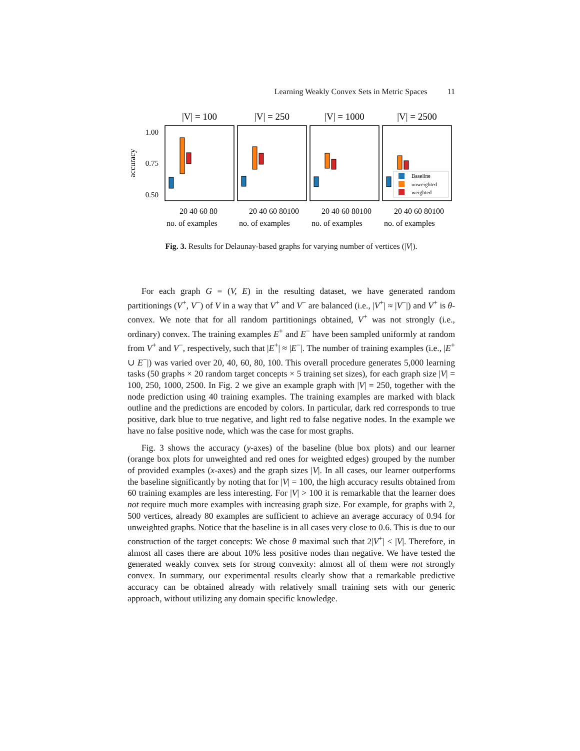Learning Weakly Convex Sets in Metric Spaces 11
accuracy
1.00
0.75
0.50
|V| = 100
|V| = 250
|V| = 1000
|V| = 2500
Baseline
unweighted
weighted
20 40 60 80
20 40 60 80100
20 40 60 80100
20 40 60 80100
no. of examples
no. of examples
no. of examples
no. of examples
Fig. 3. Results for Delaunay-based graphs for varying number of vertices (|V|).
For each graph G = (V, E) in the resulting dataset, we have generated random partitionings (V<sup>+</sup>, V<sup>−</sup>) of V in a way that V<sup>+</sup> and V<sup>−</sup> are balanced (i.e., |V<sup>+</sup>| ≈ |V<sup>−</sup>|) and V<sup>+</sup> is θ-convex. We note that for all random partitionings obtained, V<sup>+</sup> was not strongly (i.e., ordinary) convex. The training examples E<sup>+</sup> and E<sup>−</sup> have been sampled uniformly at random from V<sup>+</sup> and V<sup>−</sup>, respectively, such that |E<sup>+</sup>| ≈ |E<sup>−</sup>|. The number of training examples (i.e., |E<sup>+</sup> ∪ E<sup>−</sup>|) was varied over 20, 40, 60, 80, 100. This overall procedure generates 5,000 learning tasks (50 graphs × 20 random target concepts × 5 training set sizes), for each graph size |V| = 100, 250, 1000, 2500. In Fig. 2 we give an example graph with |V| = 250, together with the node prediction using 40 training examples. The training examples are marked with black outline and the predictions are encoded by colors. In particular, dark red corresponds to true positive, dark blue to true negative, and light red to false negative nodes. In the example we have no false positive node, which was the case for most graphs.
Fig. 3 shows the accuracy (y-axes) of the baseline (blue box plots) and our learner (orange box plots for unweighted and red ones for weighted edges) grouped by the number of provided examples (x-axes) and the graph sizes |V|. In all cases, our learner outperforms the baseline significantly by noting that for |V| = 100, the high accuracy results obtained from 60 training examples are less interesting. For |V| > 100 it is remarkable that the learner does not require much more examples with increasing graph size. For example, for graphs with 2, 500 vertices, already 80 examples are sufficient to achieve an average accuracy of 0.94 for unweighted graphs. Notice that the baseline is in all cases very close to 0.6. This is due to our construction of the target concepts: We chose θ maximal such that 2|V<sup>+</sup>| < |V|. Therefore, in almost all cases there are about 10% less positive nodes than negative. We have tested the generated weakly convex sets for strong convexity: almost all of them were not strongly convex. In summary, our experimental results clearly show that a remarkable predictive accuracy can be obtained already with relatively small training sets with our generic approach, without utilizing any domain specific knowledge.